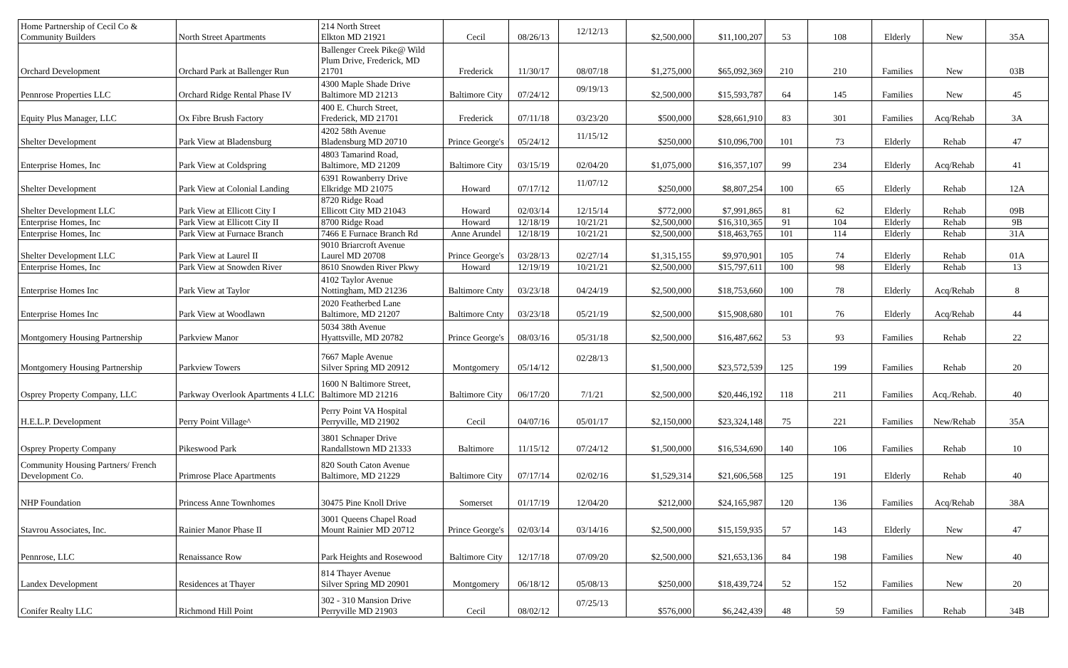| Home Partnership of Cecil Co & Community Builders | North Street Apartments | 214 North Street Elkton MD 21921 | Cecil | 08/26/13 | 12/12/13 | $2,500,000 | $11,100,207 | 53 | 108 | Elderly | New | 35A |
| Orchard Development | Orchard Park at Ballenger Run | Ballenger Creek Pike@ Wild Plum Drive, Frederick, MD 21701 | Frederick | 11/30/17 | 08/07/18 | $1,275,000 | $65,092,369 | 210 | 210 | Families | New | 03B |
| Pennrose Properties LLC | Orchard Ridge Rental Phase IV | 4300 Maple Shade Drive Baltimore MD 21213 | Baltimore City | 07/24/12 | 09/19/13 | $2,500,000 | $15,593,787 | 64 | 145 | Families | New | 45 |
| Equity Plus Manager, LLC | Ox Fibre Brush Factory | 400 E. Church Street, Frederick, MD 21701 | Frederick | 07/11/18 | 03/23/20 | $500,000 | $28,661,910 | 83 | 301 | Families | Acq/Rehab | 3A |
| Shelter Development | Park View at Bladensburg | 4202 58th Avenue Bladensburg MD 20710 | Prince George's | 05/24/12 | 11/15/12 | $250,000 | $10,096,700 | 101 | 73 | Elderly | Rehab | 47 |
| Enterprise Homes, Inc | Park View at Coldspring | 4803 Tamarind Road, Baltimore, MD 21209 | Baltimore City | 03/15/19 | 02/04/20 | $1,075,000 | $16,357,107 | 99 | 234 | Elderly | Acq/Rehab | 41 |
| Shelter Development | Park View at Colonial Landing | 6391 Rowanberry Drive Elkridge MD 21075 | Howard | 07/17/12 | 11/07/12 | $250,000 | $8,807,254 | 100 | 65 | Elderly | Rehab | 12A |
| Shelter Development LLC | Park View at Ellicott City I | 8720 Ridge Road Ellicott City MD 21043 | Howard | 02/03/14 | 12/15/14 | $772,000 | $7,991,865 | 81 | 62 | Elderly | Rehab | 09B |
| Enterprise Homes, Inc | Park View at Ellicott City II | 8700 Ridge Road | Howard | 12/18/19 | 10/21/21 | $2,500,000 | $16,310,365 | 91 | 104 | Elderly | Rehab | 9B |
| Enterprise Homes, Inc | Park View at Furnace Branch | 7466 E Furnace Branch Rd | Anne Arundel | 12/18/19 | 10/21/21 | $2,500,000 | $18,463,765 | 101 | 114 | Elderly | Rehab | 31A |
| Shelter Development LLC | Park View at Laurel II | 9010 Briarcroft Avenue Laurel MD 20708 | Prince George's | 03/28/13 | 02/27/14 | $1,315,155 | $9,970,901 | 105 | 74 | Elderly | Rehab | 01A |
| Enterprise Homes, Inc | Park View at Snowden River | 8610 Snowden River Pkwy | Howard | 12/19/19 | 10/21/21 | $2,500,000 | $15,797,611 | 100 | 98 | Elderly | Rehab | 13 |
| Enterprise Homes Inc | Park View at Taylor | 4102 Taylor Avenue Nottingham, MD 21236 | Baltimore Cnty | 03/23/18 | 04/24/19 | $2,500,000 | $18,753,660 | 100 | 78 | Elderly | Acq/Rehab | 8 |
| Enterprise Homes Inc | Park View at Woodlawn | 2020 Featherbed Lane Baltimore, MD 21207 | Baltimore Cnty | 03/23/18 | 05/21/19 | $2,500,000 | $15,908,680 | 101 | 76 | Elderly | Acq/Rehab | 44 |
| Montgomery Housing Partnership | Parkview Manor | 5034 38th Avenue Hyattsville, MD 20782 | Prince George's | 08/03/16 | 05/31/18 | $2,500,000 | $16,487,662 | 53 | 93 | Families | Rehab | 22 |
| Montgomery Housing Partnership | Parkview Towers | 7667 Maple Avenue Silver Spring MD 20912 | Montgomery | 05/14/12 | 02/28/13 | $1,500,000 | $23,572,539 | 125 | 199 | Families | Rehab | 20 |
| Osprey Property Company, LLC | Parkway Overlook Apartments 4 LLC | 1600 N Baltimore Street, Baltimore MD 21216 | Baltimore City | 06/17/20 | 7/1/21 | $2,500,000 | $20,446,192 | 118 | 211 | Families | Acq./Rehab. | 40 |
| H.E.L.P. Development | Perry Point Village^ | Perry Point VA Hospital Perryville, MD 21902 | Cecil | 04/07/16 | 05/01/17 | $2,150,000 | $23,324,148 | 75 | 221 | Families | New/Rehab | 35A |
| Osprey Property Company | Pikeswood Park | 3801 Schnaper Drive Randallstown MD 21333 | Baltimore | 11/15/12 | 07/24/12 | $1,500,000 | $16,534,690 | 140 | 106 | Families | Rehab | 10 |
| Community Housing Partners/ French Development Co. | Primrose Place Apartments | 820 South Caton Avenue Baltimore, MD 21229 | Baltimore City | 07/17/14 | 02/02/16 | $1,529,314 | $21,606,568 | 125 | 191 | Elderly | Rehab | 40 |
| NHP Foundation | Princess Anne Townhomes | 30475 Pine Knoll Drive | Somerset | 01/17/19 | 12/04/20 | $212,000 | $24,165,987 | 120 | 136 | Families | Acq/Rehab | 38A |
| Stavrou Associates, Inc. | Rainier Manor Phase II | 3001 Queens Chapel Road Mount Rainier MD 20712 | Prince George's | 02/03/14 | 03/14/16 | $2,500,000 | $15,159,935 | 57 | 143 | Elderly | New | 47 |
| Pennrose, LLC | Renaissance Row | Park Heights and Rosewood | Baltimore City | 12/17/18 | 07/09/20 | $2,500,000 | $21,653,136 | 84 | 198 | Families | New | 40 |
| Landex Development | Residences at Thayer | 814 Thayer Avenue Silver Spring MD 20901 | Montgomery | 06/18/12 | 05/08/13 | $250,000 | $18,439,724 | 52 | 152 | Families | New | 20 |
| Conifer Realty LLC | Richmond Hill Point | 302 - 310 Mansion Drive Perryville MD 21903 | Cecil | 08/02/12 | 07/25/13 | $576,000 | $6,242,439 | 48 | 59 | Families | Rehab | 34B |